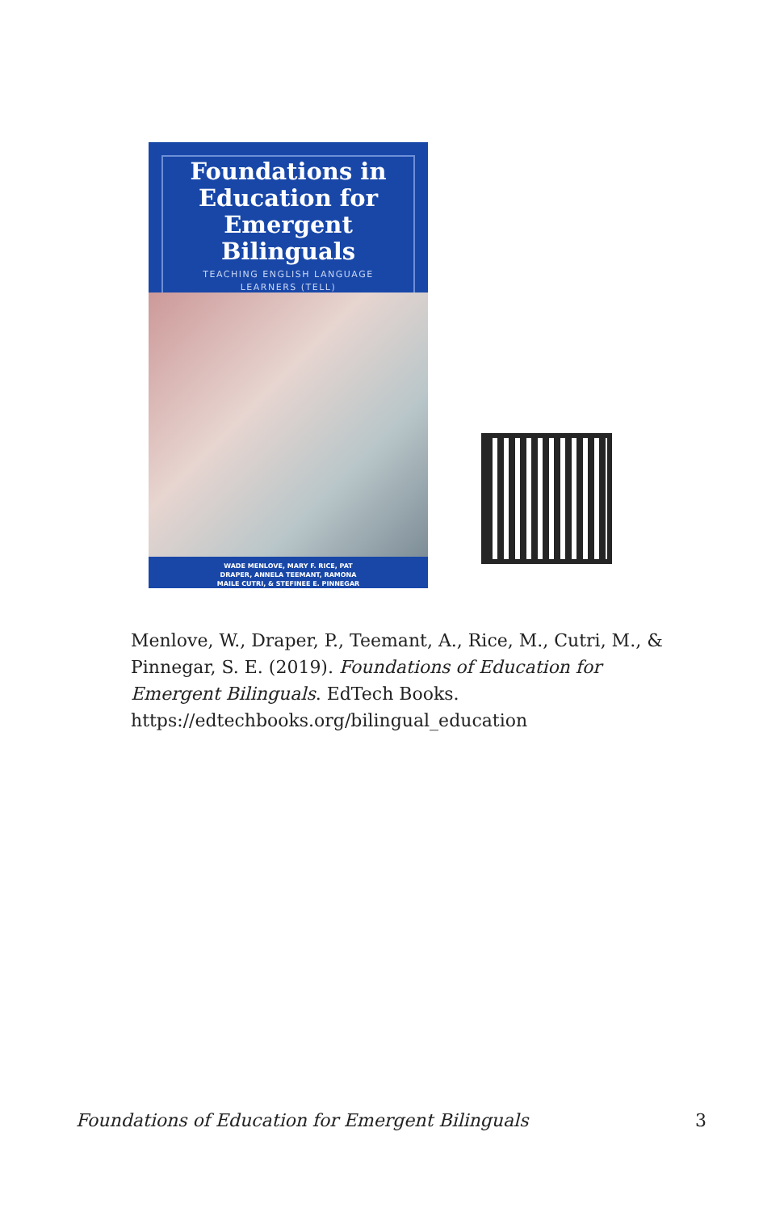Foundations in
Education for
Emergent Bilinguals
TEACHING ENGLISH LANGUAGE
LEARNERS (TELL)
WADE MENLOVE, MARY F. RICE, PAT
DRAPER, ANNELA TEEMANT, RAMONA
MAILE CUTRI, & STEFINEE E. PINNEGAR
Menlove, W., Draper, P., Teemant, A., Rice, M., Cutri, M., & Pinnegar, S. E. (2019). Foundations of Education for Emergent Bilinguals. EdTech Books. https://edtechbooks.org/bilingual_education
Foundations of Education for Emergent Bilinguals 3